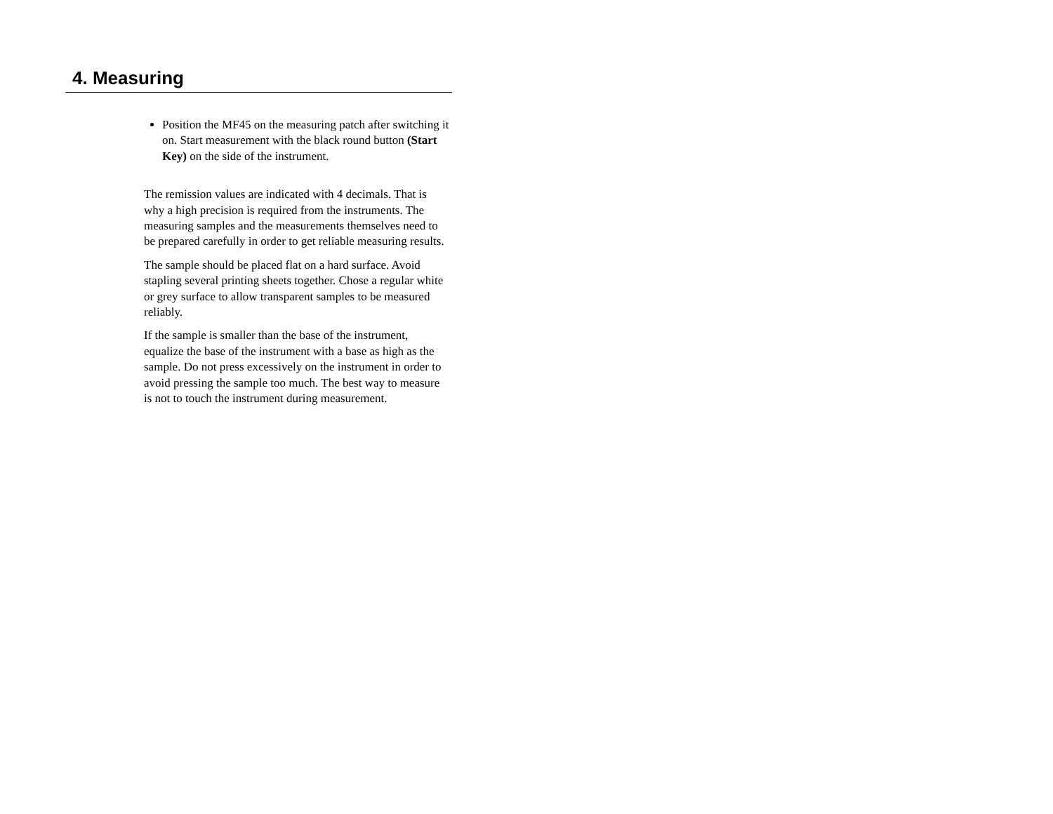4. Measuring
Position the MF45 on the measuring patch after switching it on. Start measurement with the black round button (Start Key) on the side of the instrument.
The remission values are indicated with 4 decimals. That is why a high precision is required from the instruments. The measuring samples and the measurements themselves need to be prepared carefully in order to get reliable measuring results.
The sample should be placed flat on a hard surface. Avoid stapling several printing sheets together. Chose a regular white or grey surface to allow transparent samples to be measured reliably.
If the sample is smaller than the base of the instrument, equalize the base of the instrument with a base as high as the sample. Do not press excessively on the instrument in order to avoid pressing the sample too much. The best way to measure is not to touch the instrument during measurement.